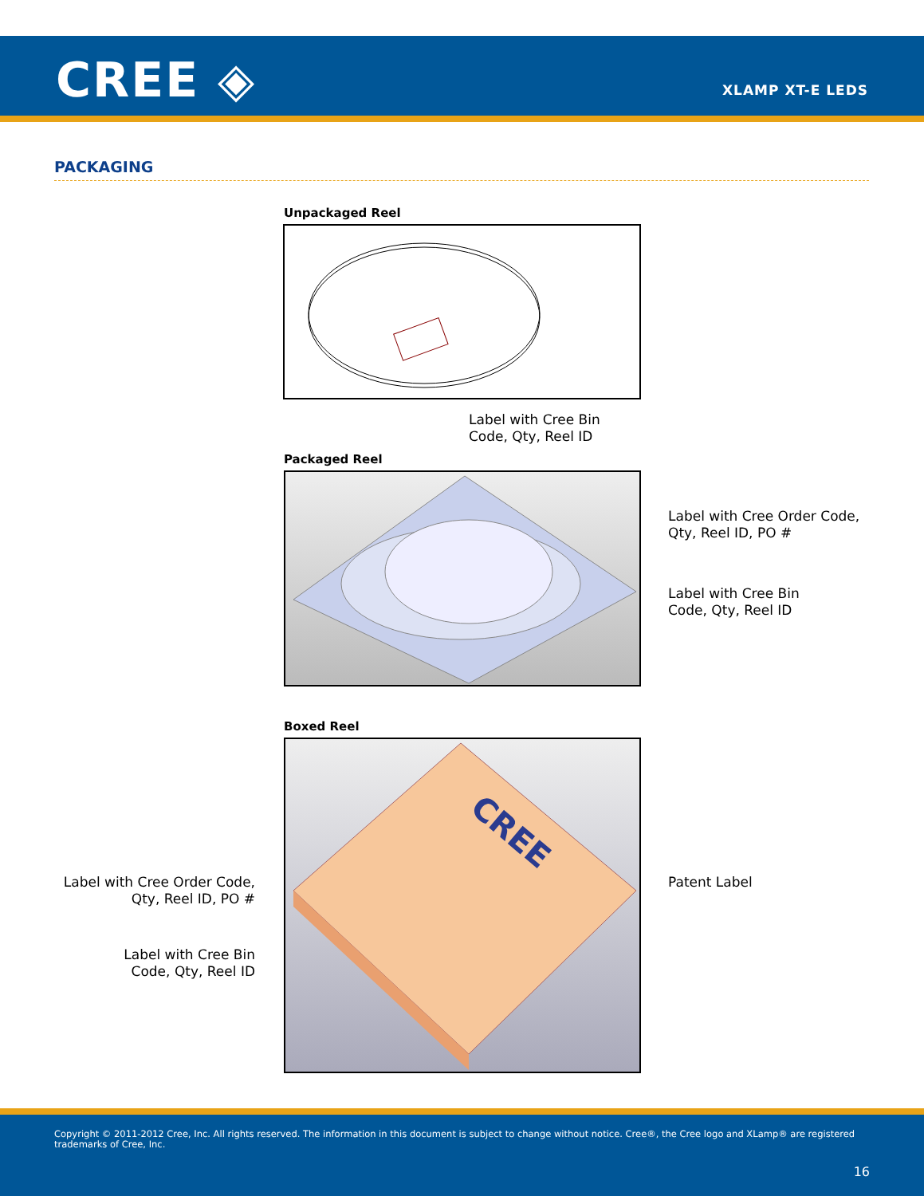CREE ◈ XLAMP XT-E LEDS
PACKAGING
Unpackaged Reel
Label with Cree Bin
Code, Qty, Reel ID
Packaged Reel
Label with Cree Order Code,
Qty, Reel ID, PO #
Label with Cree Bin
Code, Qty, Reel ID
Boxed Reel
CREE
Label with Cree Order Code,
Qty, Reel ID, PO #
Patent Label
Label with Cree Bin
Code, Qty, Reel ID
Copyright © 2011-2012 Cree, Inc. All rights reserved. The information in this document is subject to change without notice. Cree®, the Cree logo and XLamp® are registered trademarks of Cree, Inc.
16